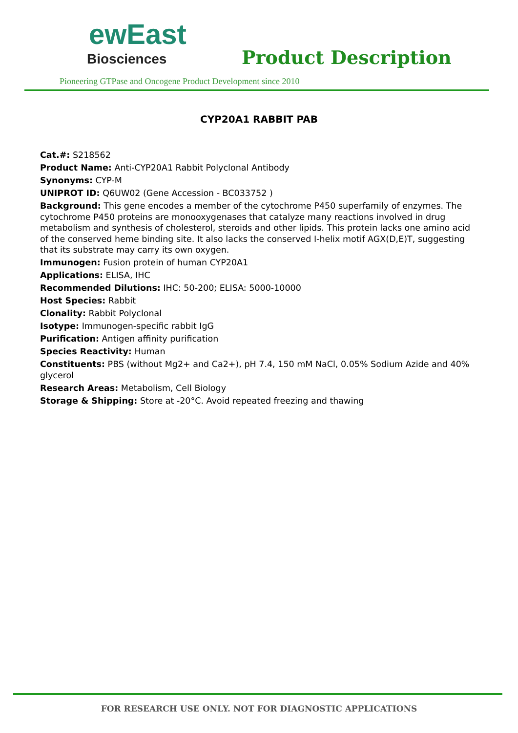ewEast
Biosciences
Product Description
Pioneering GTPase and Oncogene Product Development since 2010
CYP20A1 RABBIT PAB
Cat.#: S218562
Product Name: Anti-CYP20A1 Rabbit Polyclonal Antibody
Synonyms: CYP-M
UNIPROT ID: Q6UW02 (Gene Accession - BC033752 )
Background: This gene encodes a member of the cytochrome P450 superfamily of enzymes. The cytochrome P450 proteins are monooxygenases that catalyze many reactions involved in drug metabolism and synthesis of cholesterol, steroids and other lipids. This protein lacks one amino acid of the conserved heme binding site. It also lacks the conserved I-helix motif AGX(D,E)T, suggesting that its substrate may carry its own oxygen.
Immunogen: Fusion protein of human CYP20A1
Applications: ELISA, IHC
Recommended Dilutions: IHC: 50-200; ELISA: 5000-10000
Host Species: Rabbit
Clonality: Rabbit Polyclonal
Isotype: Immunogen-specific rabbit IgG
Purification: Antigen affinity purification
Species Reactivity: Human
Constituents: PBS (without Mg2+ and Ca2+), pH 7.4, 150 mM NaCl, 0.05% Sodium Azide and 40% glycerol
Research Areas: Metabolism, Cell Biology
Storage & Shipping: Store at -20°C. Avoid repeated freezing and thawing
FOR RESEARCH USE ONLY. NOT FOR DIAGNOSTIC APPLICATIONS